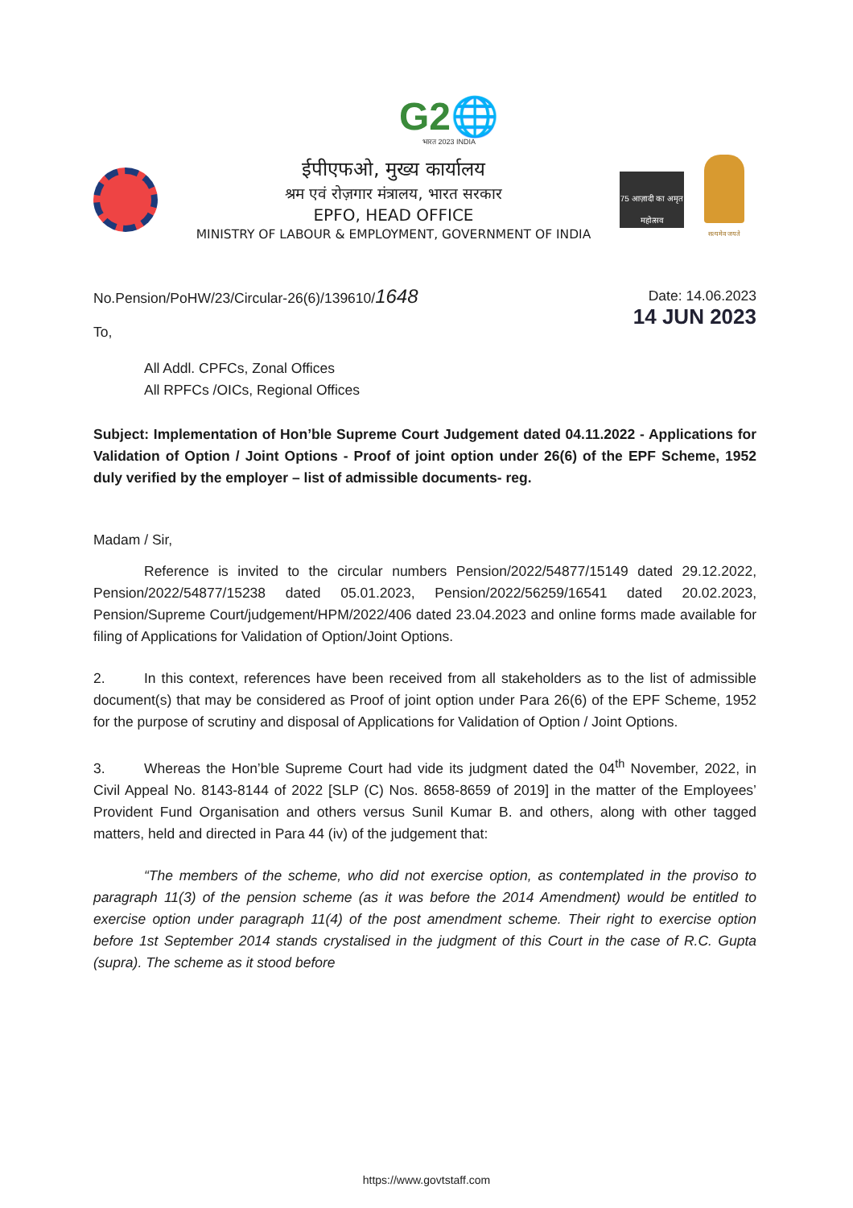G2🌐
भारत 2023 INDIA
ईपीएफओ, मुख्य कार्यालय
श्रम एवं रोज़गार मंत्रालय, भारत सरकार
EPFO, HEAD OFFICE
MINISTRY OF LABOUR & EMPLOYMENT, GOVERNMENT OF INDIA
75 आज़ादी का अमृत महोत्सव
सत्यमेव जयते
No.Pension/PoHW/23/Circular-26(6)/139610/1648 Date: 14.06.2023
14 JUN 2023
To,
All Addl. CPFCs, Zonal Offices
All RPFCs /OICs, Regional Offices
Subject: Implementation of Hon’ble Supreme Court Judgement dated 04.11.2022 - Applications for Validation of Option / Joint Options - Proof of joint option under 26(6) of the EPF Scheme, 1952 duly verified by the employer – list of admissible documents- reg.
Madam / Sir,
Reference is invited to the circular numbers Pension/2022/54877/15149 dated 29.12.2022, Pension/2022/54877/15238 dated 05.01.2023, Pension/2022/56259/16541 dated 20.02.2023, Pension/Supreme Court/judgement/HPM/2022/406 dated 23.04.2023 and online forms made available for filing of Applications for Validation of Option/Joint Options.
2. In this context, references have been received from all stakeholders as to the list of admissible document(s) that may be considered as Proof of joint option under Para 26(6) of the EPF Scheme, 1952 for the purpose of scrutiny and disposal of Applications for Validation of Option / Joint Options.
3. Whereas the Hon’ble Supreme Court had vide its judgment dated the 04<sup>th</sup> November, 2022, in Civil Appeal No. 8143-8144 of 2022 [SLP (C) Nos. 8658-8659 of 2019] in the matter of the Employees’ Provident Fund Organisation and others versus Sunil Kumar B. and others, along with other tagged matters, held and directed in Para 44 (iv) of the judgement that:
“The members of the scheme, who did not exercise option, as contemplated in the proviso to paragraph 11(3) of the pension scheme (as it was before the 2014 Amendment) would be entitled to exercise option under paragraph 11(4) of the post amendment scheme. Their right to exercise option before 1st September 2014 stands crystalised in the judgment of this Court in the case of R.C. Gupta (supra). The scheme as it stood before
https://www.govtstaff.com